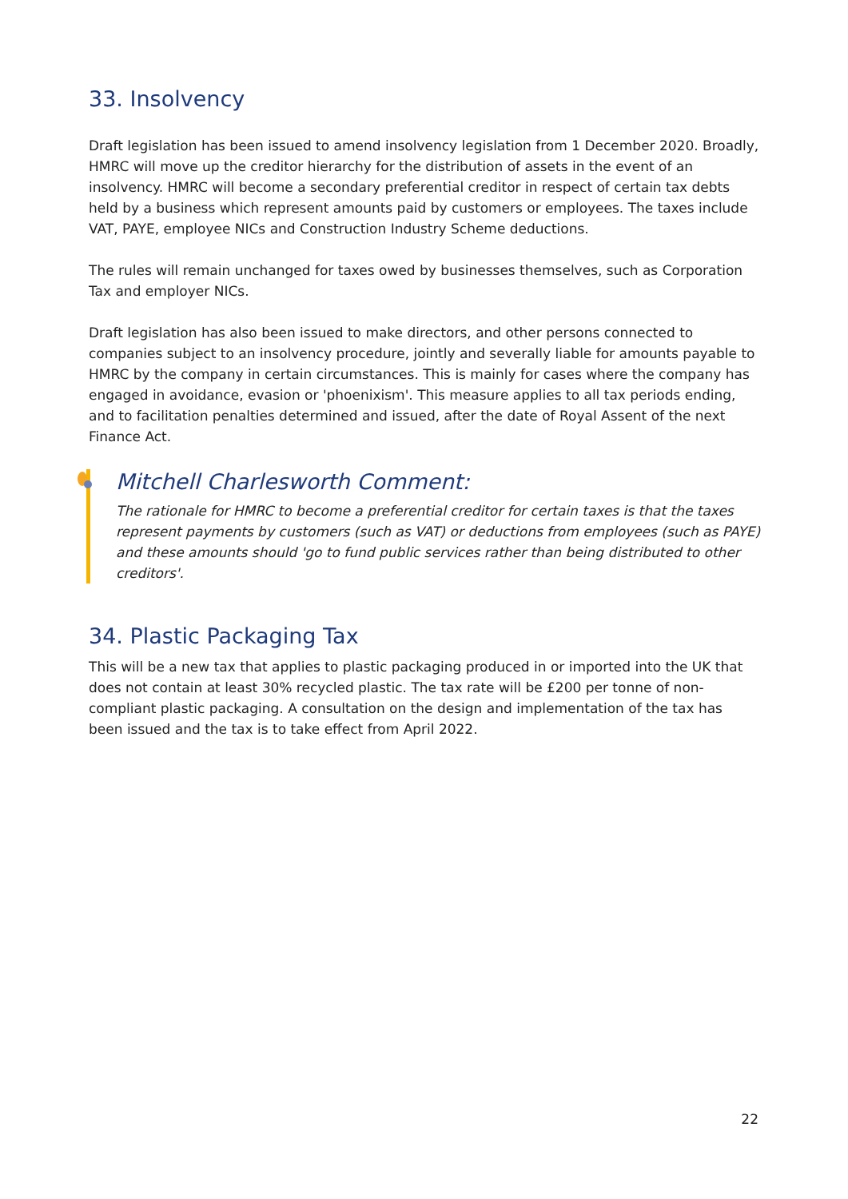33. Insolvency
Draft legislation has been issued to amend insolvency legislation from 1 December 2020. Broadly, HMRC will move up the creditor hierarchy for the distribution of assets in the event of an insolvency. HMRC will become a secondary preferential creditor in respect of certain tax debts held by a business which represent amounts paid by customers or employees. The taxes include VAT, PAYE, employee NICs and Construction Industry Scheme deductions.
The rules will remain unchanged for taxes owed by businesses themselves, such as Corporation Tax and employer NICs.
Draft legislation has also been issued to make directors, and other persons connected to companies subject to an insolvency procedure, jointly and severally liable for amounts payable to HMRC by the company in certain circumstances. This is mainly for cases where the company has engaged in avoidance, evasion or 'phoenixism'. This measure applies to all tax periods ending, and to facilitation penalties determined and issued, after the date of Royal Assent of the next Finance Act.
Mitchell Charlesworth Comment:
The rationale for HMRC to become a preferential creditor for certain taxes is that the taxes represent payments by customers (such as VAT) or deductions from employees (such as PAYE) and these amounts should 'go to fund public services rather than being distributed to other creditors'.
34. Plastic Packaging Tax
This will be a new tax that applies to plastic packaging produced in or imported into the UK that does not contain at least 30% recycled plastic. The tax rate will be £200 per tonne of non-compliant plastic packaging. A consultation on the design and implementation of the tax has been issued and the tax is to take effect from April 2022.
22